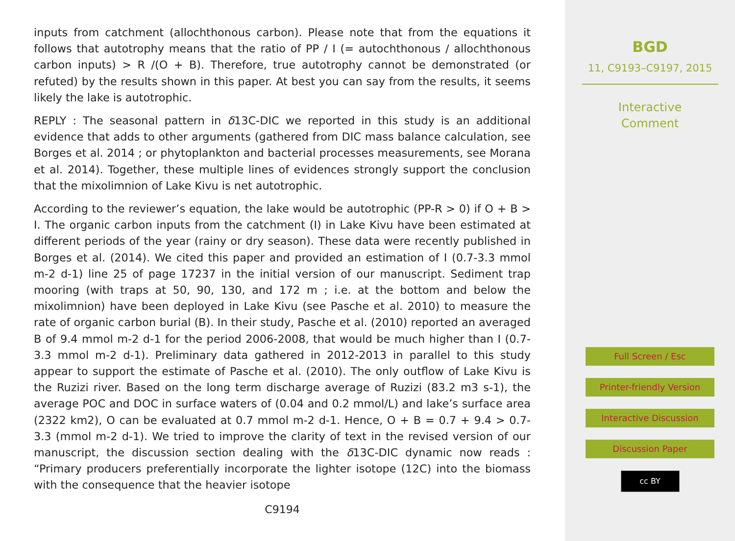inputs from catchment (allochthonous carbon). Please note that from the equations it follows that autotrophy means that the ratio of PP / I (= autochthonous / allochthonous carbon inputs) > R /(O + B). Therefore, true autotrophy cannot be demonstrated (or refuted) by the results shown in this paper. At best you can say from the results, it seems likely the lake is autotrophic.
REPLY : The seasonal pattern in δ13C-DIC we reported in this study is an additional evidence that adds to other arguments (gathered from DIC mass balance calculation, see Borges et al. 2014 ; or phytoplankton and bacterial processes measurements, see Morana et al. 2014). Together, these multiple lines of evidences strongly support the conclusion that the mixolimnion of Lake Kivu is net autotrophic.
According to the reviewer’s equation, the lake would be autotrophic (PP-R > 0) if O + B > I. The organic carbon inputs from the catchment (I) in Lake Kivu have been estimated at different periods of the year (rainy or dry season). These data were recently published in Borges et al. (2014). We cited this paper and provided an estimation of I (0.7-3.3 mmol m-2 d-1) line 25 of page 17237 in the initial version of our manuscript. Sediment trap mooring (with traps at 50, 90, 130, and 172 m ; i.e. at the bottom and below the mixolimnion) have been deployed in Lake Kivu (see Pasche et al. 2010) to measure the rate of organic carbon burial (B). In their study, Pasche et al. (2010) reported an averaged B of 9.4 mmol m-2 d-1 for the period 2006-2008, that would be much higher than I (0.7-3.3 mmol m-2 d-1). Preliminary data gathered in 2012-2013 in parallel to this study appear to support the estimate of Pasche et al. (2010). The only outflow of Lake Kivu is the Ruzizi river. Based on the long term discharge average of Ruzizi (83.2 m3 s-1), the average POC and DOC in surface waters of (0.04 and 0.2 mmol/L) and lake’s surface area (2322 km2), O can be evaluated at 0.7 mmol m-2 d-1. Hence, O + B = 0.7 + 9.4 > 0.7-3.3 (mmol m-2 d-1). We tried to improve the clarity of text in the revised version of our manuscript, the discussion section dealing with the δ13C-DIC dynamic now reads : “Primary producers preferentially incorporate the lighter isotope (12C) into the biomass with the consequence that the heavier isotope
C9194
BGD
11, C9193–C9197, 2015
Interactive
Comment
Full Screen / Esc
Printer-friendly Version
Interactive Discussion
Discussion Paper
cc BY